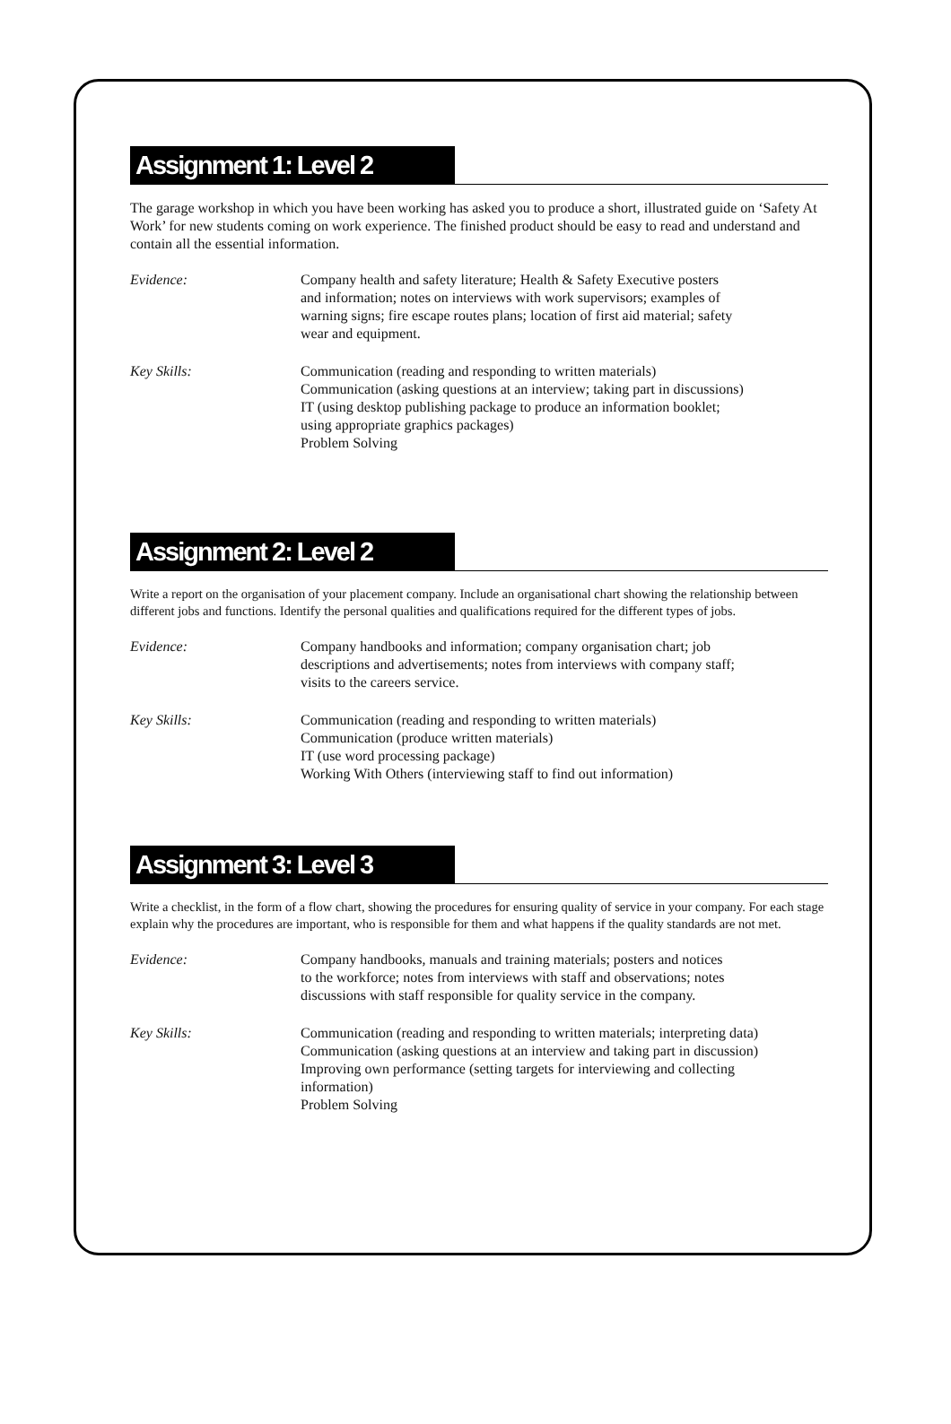Assignment 1: Level 2
The garage workshop in which you have been working has asked you to produce a short, illustrated guide on ‘Safety At Work’ for new students coming on work experience. The finished product should be easy to read and understand and contain all the essential information.
Evidence: Company health and safety literature; Health & Safety Executive posters
and information; notes on interviews with work supervisors; examples of
warning signs; fire escape routes plans; location of first aid material; safety
wear and equipment.
Key Skills: Communication (reading and responding to written materials)
Communication (asking questions at an interview; taking part in discussions)
IT (using desktop publishing package to produce an information booklet;
using appropriate graphics packages)
Problem Solving
Assignment 2: Level 2
Write a report on the organisation of your placement company. Include an organisational chart showing the relationship between different jobs and functions. Identify the personal qualities and qualifications required for the different types of jobs.
Evidence: Company handbooks and information; company organisation chart; job
descriptions and advertisements; notes from interviews with company staff;
visits to the careers service.
Key Skills: Communication (reading and responding to written materials)
Communication (produce written materials)
IT (use word processing package)
Working With Others (interviewing staff to find out information)
Assignment 3: Level 3
Write a checklist, in the form of a flow chart, showing the procedures for ensuring quality of service in your company. For each stage explain why the procedures are important, who is responsible for them and what happens if the quality standards are not met.
Evidence: Company handbooks, manuals and training materials; posters and notices
to the workforce; notes from interviews with staff and observations; notes
discussions with staff responsible for quality service in the company.
Key Skills: Communication (reading and responding to written materials; interpreting data)
Communication (asking questions at an interview and taking part in discussion)
Improving own performance (setting targets for interviewing and collecting
information)
Problem Solving